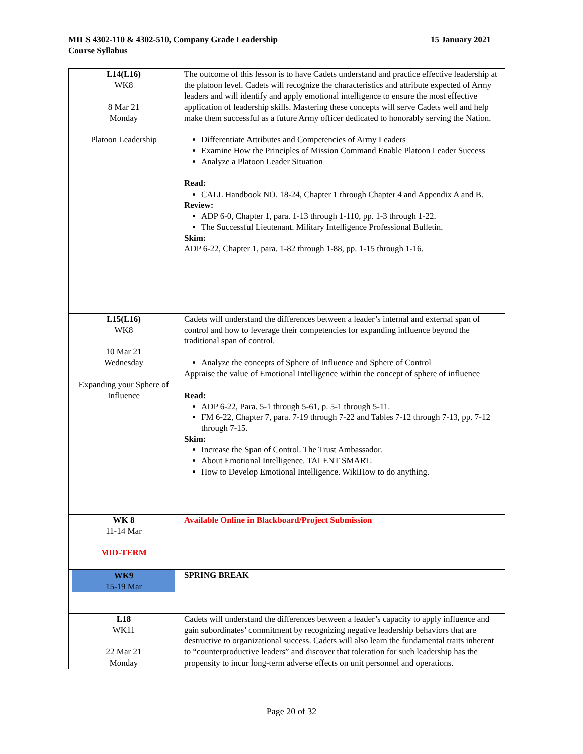MILS 4302-110 & 4302-510, Company Grade Leadership
Course Syllabus
15 January 2021
| L14(L16) WK8 8 Mar 21 Monday Platoon Leadership | The outcome of this lesson is to have Cadets understand and practice effective leadership at the platoon level. Cadets will recognize the characteristics and attribute expected of Army leaders and will identify and apply emotional intelligence to ensure the most effective application of leadership skills. Mastering these concepts will serve Cadets well and help make them successful as a future Army officer dedicated to honorably serving the Nation. Differentiate Attributes and Competencies of Army Leaders Examine How the Principles of Mission Command Enable Platoon Leader Success Analyze a Platoon Leader Situation Read: CALL Handbook NO. 18-24, Chapter 1 through Chapter 4 and Appendix A and B. Review: ADP 6-0, Chapter 1, para. 1-13 through 1-110, pp. 1-3 through 1-22. The Successful Lieutenant. Military Intelligence Professional Bulletin. Skim: ADP 6-22, Chapter 1, para. 1-82 through 1-88, pp. 1-15 through 1-16. |
| L15(L16) WK8 10 Mar 21 Wednesday Expanding your Sphere of Influence | Cadets will understand the differences between a leader’s internal and external span of control and how to leverage their competencies for expanding influence beyond the traditional span of control. Analyze the concepts of Sphere of Influence and Sphere of Control Appraise the value of Emotional Intelligence within the concept of sphere of influence Read: ADP 6-22, Para. 5-1 through 5-61, p. 5-1 through 5-11. FM 6-22, Chapter 7, para. 7-19 through 7-22 and Tables 7-12 through 7-13, pp. 7-12 through 7-15. Skim: Increase the Span of Control. The Trust Ambassador. About Emotional Intelligence. TALENT SMART. How to Develop Emotional Intelligence. WikiHow to do anything. |
| WK 8 11-14 Mar MID-TERM | Available Online in Blackboard/Project Submission |
| WK9 15-19 Mar | SPRING BREAK |
| L18 WK11 22 Mar 21 Monday | Cadets will understand the differences between a leader’s capacity to apply influence and gain subordinates’ commitment by recognizing negative leadership behaviors that are destructive to organizational success. Cadets will also learn the fundamental traits inherent to “counterproductive leaders” and discover that toleration for such leadership has the propensity to incur long-term adverse effects on unit personnel and operations. |
Page 20 of 32